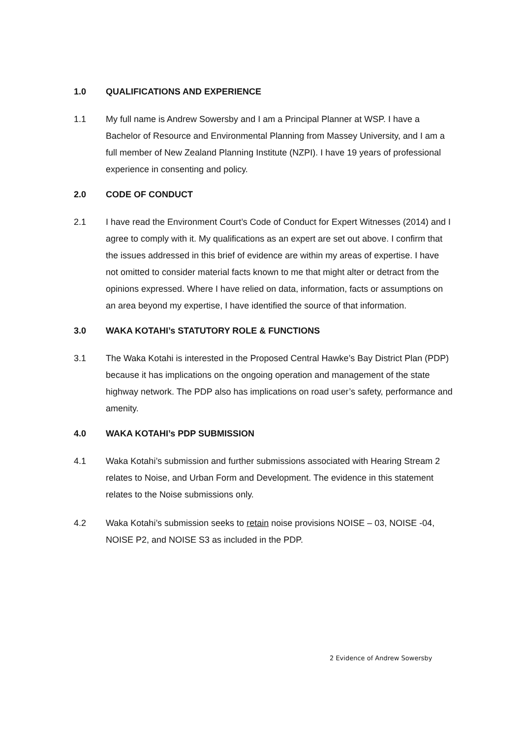1.0 QUALIFICATIONS AND EXPERIENCE
1.1 My full name is Andrew Sowersby and I am a Principal Planner at WSP. I have a Bachelor of Resource and Environmental Planning from Massey University, and I am a full member of New Zealand Planning Institute (NZPI). I have 19 years of professional experience in consenting and policy.
2.0 CODE OF CONDUCT
2.1 I have read the Environment Court’s Code of Conduct for Expert Witnesses (2014) and I agree to comply with it. My qualifications as an expert are set out above. I confirm that the issues addressed in this brief of evidence are within my areas of expertise. I have not omitted to consider material facts known to me that might alter or detract from the opinions expressed. Where I have relied on data, information, facts or assumptions on an area beyond my expertise, I have identified the source of that information.
3.0 WAKA KOTAHI’s STATUTORY ROLE & FUNCTIONS
3.1 The Waka Kotahi is interested in the Proposed Central Hawke’s Bay District Plan (PDP) because it has implications on the ongoing operation and management of the state highway network. The PDP also has implications on road user’s safety, performance and amenity.
4.0 WAKA KOTAHI’s PDP SUBMISSION
4.1 Waka Kotahi’s submission and further submissions associated with Hearing Stream 2 relates to Noise, and Urban Form and Development. The evidence in this statement relates to the Noise submissions only.
4.2 Waka Kotahi’s submission seeks to retain noise provisions NOISE – 03, NOISE -04, NOISE P2, and NOISE S3 as included in the PDP.
2 Evidence of Andrew Sowersby